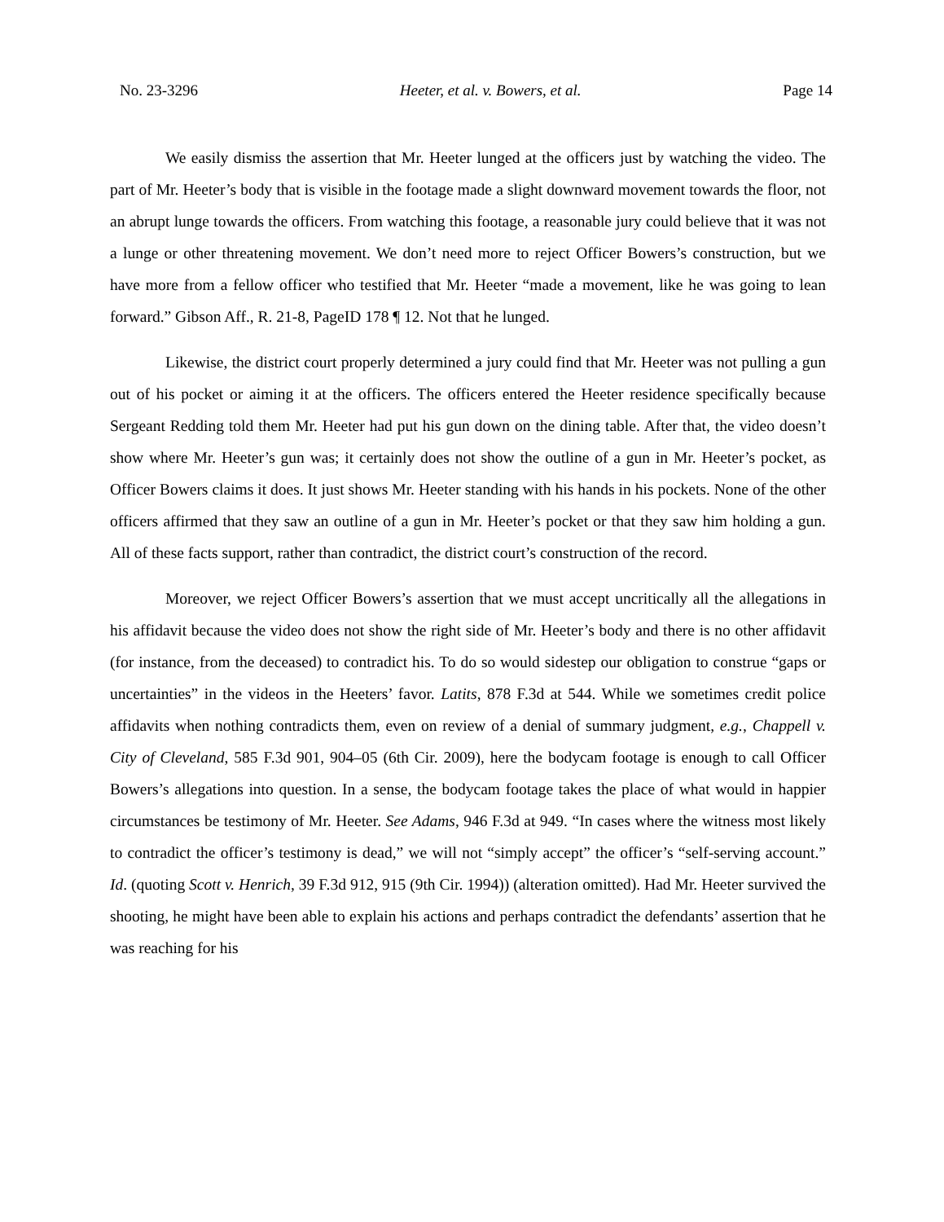No. 23-3296 Heeter, et al. v. Bowers, et al. Page 14
We easily dismiss the assertion that Mr. Heeter lunged at the officers just by watching the video. The part of Mr. Heeter’s body that is visible in the footage made a slight downward movement towards the floor, not an abrupt lunge towards the officers. From watching this footage, a reasonable jury could believe that it was not a lunge or other threatening movement. We don’t need more to reject Officer Bowers’s construction, but we have more from a fellow officer who testified that Mr. Heeter “made a movement, like he was going to lean forward.” Gibson Aff., R. 21-8, PageID 178 ¶ 12. Not that he lunged.
Likewise, the district court properly determined a jury could find that Mr. Heeter was not pulling a gun out of his pocket or aiming it at the officers. The officers entered the Heeter residence specifically because Sergeant Redding told them Mr. Heeter had put his gun down on the dining table. After that, the video doesn’t show where Mr. Heeter’s gun was; it certainly does not show the outline of a gun in Mr. Heeter’s pocket, as Officer Bowers claims it does. It just shows Mr. Heeter standing with his hands in his pockets. None of the other officers affirmed that they saw an outline of a gun in Mr. Heeter’s pocket or that they saw him holding a gun. All of these facts support, rather than contradict, the district court’s construction of the record.
Moreover, we reject Officer Bowers’s assertion that we must accept uncritically all the allegations in his affidavit because the video does not show the right side of Mr. Heeter’s body and there is no other affidavit (for instance, from the deceased) to contradict his. To do so would sidestep our obligation to construe “gaps or uncertainties” in the videos in the Heeters’ favor. Latits, 878 F.3d at 544. While we sometimes credit police affidavits when nothing contradicts them, even on review of a denial of summary judgment, e.g., Chappell v. City of Cleveland, 585 F.3d 901, 904–05 (6th Cir. 2009), here the bodycam footage is enough to call Officer Bowers’s allegations into question. In a sense, the bodycam footage takes the place of what would in happier circumstances be testimony of Mr. Heeter. See Adams, 946 F.3d at 949. “In cases where the witness most likely to contradict the officer’s testimony is dead,” we will not “simply accept” the officer’s “self-serving account.” Id. (quoting Scott v. Henrich, 39 F.3d 912, 915 (9th Cir. 1994)) (alteration omitted). Had Mr. Heeter survived the shooting, he might have been able to explain his actions and perhaps contradict the defendants’ assertion that he was reaching for his